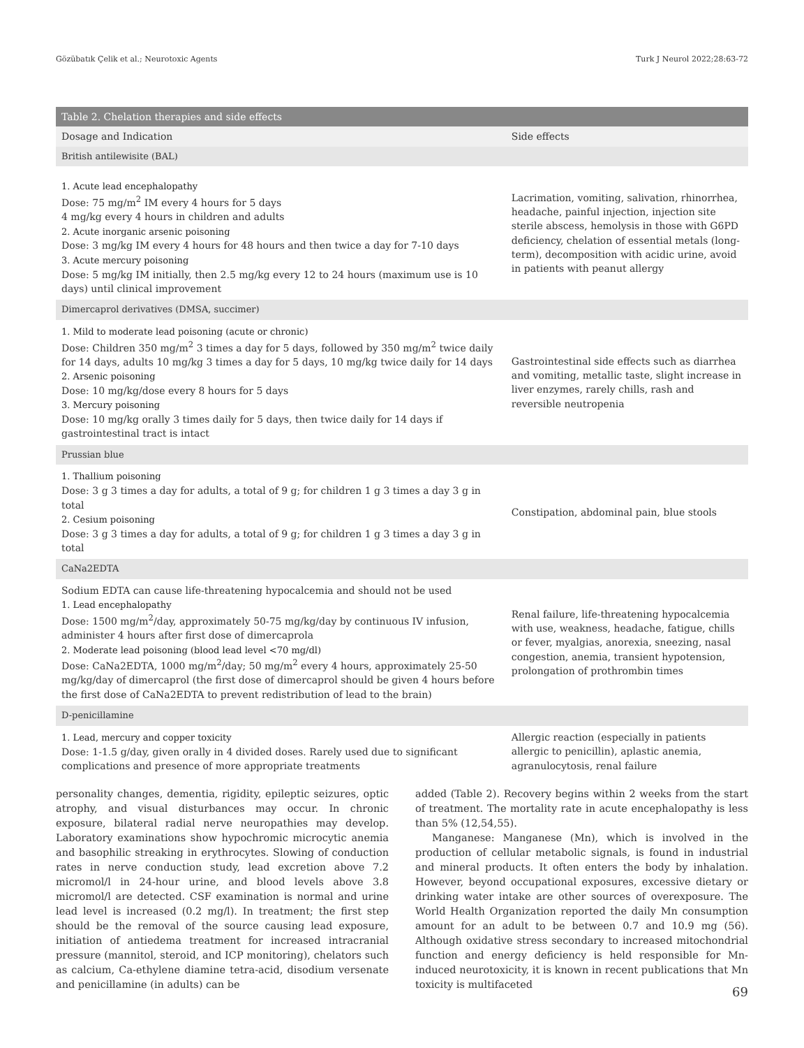Gözübatık Çelik et al.; Neurotoxic Agents Turk J Neurol 2022;28:63-72
| Table 2. Chelation therapies and side effects | |
| Dosage and Indication | Side effects |
| British antilewisite (BAL) | |
| 1. Acute lead encephalopathy Dose: 75 mg/m<sup>2</sup> IM every 4 hours for 5 days 4 mg/kg every 4 hours in children and adults 2. Acute inorganic arsenic poisoning Dose: 3 mg/kg IM every 4 hours for 48 hours and then twice a day for 7-10 days 3. Acute mercury poisoning Dose: 5 mg/kg IM initially, then 2.5 mg/kg every 12 to 24 hours (maximum use is 10 days) until clinical improvement | Lacrimation, vomiting, salivation, rhinorrhea, headache, painful injection, injection site sterile abscess, hemolysis in those with G6PD deficiency, chelation of essential metals (long-term), decomposition with acidic urine, avoid in patients with peanut allergy |
| Dimercaprol derivatives (DMSA, succimer) | |
| 1. Mild to moderate lead poisoning (acute or chronic) Dose: Children 350 mg/m<sup>2</sup> 3 times a day for 5 days, followed by 350 mg/m<sup>2</sup> twice daily for 14 days, adults 10 mg/kg 3 times a day for 5 days, 10 mg/kg twice daily for 14 days 2. Arsenic poisoning Dose: 10 mg/kg/dose every 8 hours for 5 days 3. Mercury poisoning Dose: 10 mg/kg orally 3 times daily for 5 days, then twice daily for 14 days if gastrointestinal tract is intact | Gastrointestinal side effects such as diarrhea and vomiting, metallic taste, slight increase in liver enzymes, rarely chills, rash and reversible neutropenia |
| Prussian blue | |
| 1. Thallium poisoning Dose: 3 g 3 times a day for adults, a total of 9 g; for children 1 g 3 times a day 3 g in total 2. Cesium poisoning Dose: 3 g 3 times a day for adults, a total of 9 g; for children 1 g 3 times a day 3 g in total | Constipation, abdominal pain, blue stools |
| CaNa2EDTA | |
| Sodium EDTA can cause life-threatening hypocalcemia and should not be used 1. Lead encephalopathy Dose: 1500 mg/m<sup>2</sup>/day, approximately 50-75 mg/kg/day by continuous IV infusion, administer 4 hours after first dose of dimercaprola 2. Moderate lead poisoning (blood lead level <70 mg/dl) Dose: CaNa2EDTA, 1000 mg/m<sup>2</sup>/day; 50 mg/m<sup>2</sup> every 4 hours, approximately 25-50 mg/kg/day of dimercaprol (the first dose of dimercaprol should be given 4 hours before the first dose of CaNa2EDTA to prevent redistribution of lead to the brain) | Renal failure, life-threatening hypocalcemia with use, weakness, headache, fatigue, chills or fever, myalgias, anorexia, sneezing, nasal congestion, anemia, transient hypotension, prolongation of prothrombin times |
| D-penicillamine | |
| 1. Lead, mercury and copper toxicity Dose: 1-1.5 g/day, given orally in 4 divided doses. Rarely used due to significant complications and presence of more appropriate treatments | Allergic reaction (especially in patients allergic to penicillin), aplastic anemia, agranulocytosis, renal failure |
personality changes, dementia, rigidity, epileptic seizures, optic atrophy, and visual disturbances may occur. In chronic exposure, bilateral radial nerve neuropathies may develop. Laboratory examinations show hypochromic microcytic anemia and basophilic streaking in erythrocytes. Slowing of conduction rates in nerve conduction study, lead excretion above 7.2 micromol/l in 24-hour urine, and blood levels above 3.8 micromol/l are detected. CSF examination is normal and urine lead level is increased (0.2 mg/l). In treatment; the first step should be the removal of the source causing lead exposure, initiation of antiedema treatment for increased intracranial pressure (mannitol, steroid, and ICP monitoring), chelators such as calcium, Ca-ethylene diamine tetra-acid, disodium versenate and penicillamine (in adults) can be
added (Table 2). Recovery begins within 2 weeks from the start of treatment. The mortality rate in acute encephalopathy is less than 5% (12,54,55).
Manganese: Manganese (Mn), which is involved in the production of cellular metabolic signals, is found in industrial and mineral products. It often enters the body by inhalation. However, beyond occupational exposures, excessive dietary or drinking water intake are other sources of overexposure. The World Health Organization reported the daily Mn consumption amount for an adult to be between 0.7 and 10.9 mg (56). Although oxidative stress secondary to increased mitochondrial function and energy deficiency is held responsible for Mn-induced neurotoxicity, it is known in recent publications that Mn toxicity is multifaceted
69